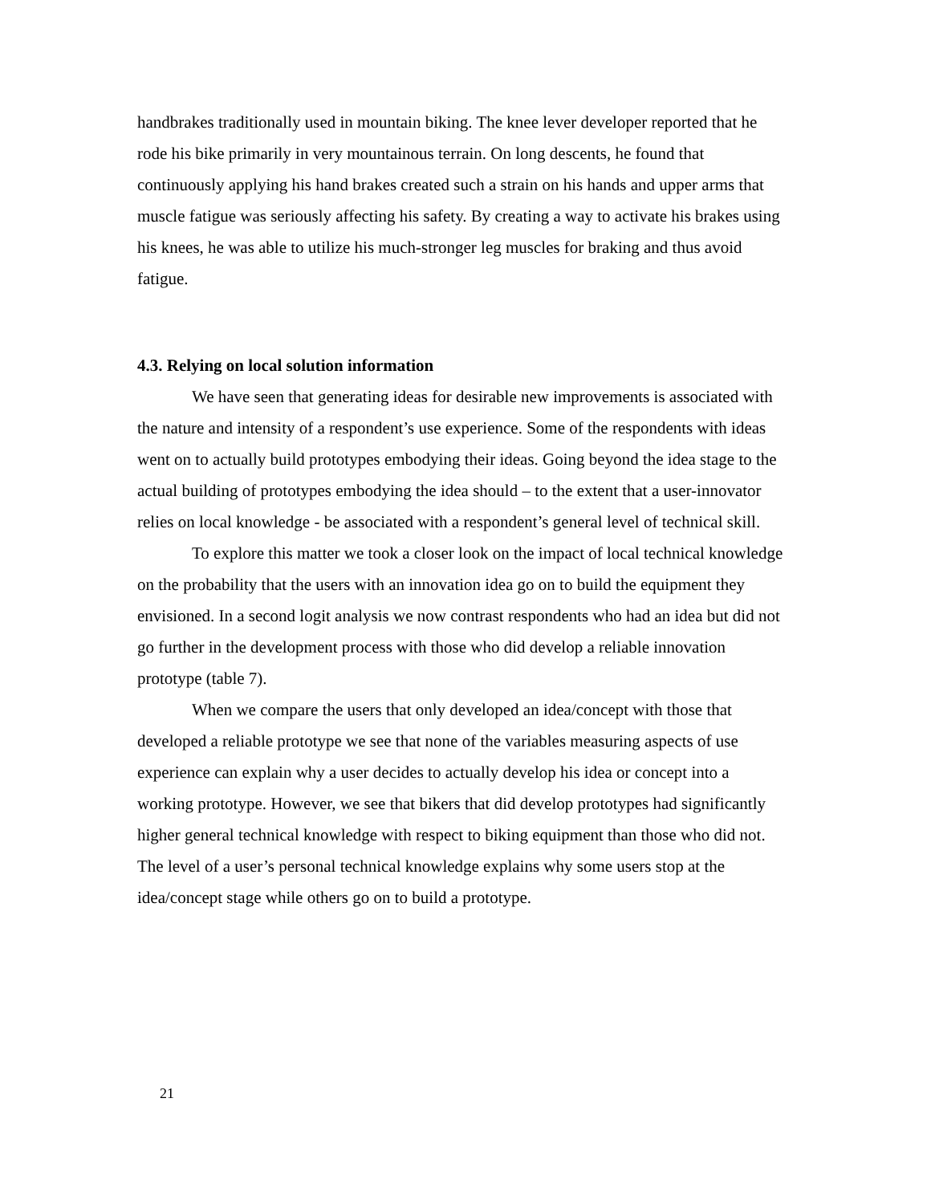handbrakes traditionally used in mountain biking. The knee lever developer reported that he rode his bike primarily in very mountainous terrain. On long descents, he found that continuously applying his hand brakes created such a strain on his hands and upper arms that muscle fatigue was seriously affecting his safety. By creating a way to activate his brakes using his knees, he was able to utilize his much-stronger leg muscles for braking and thus avoid fatigue.
4.3. Relying on local solution information
We have seen that generating ideas for desirable new improvements is associated with the nature and intensity of a respondent’s use experience. Some of the respondents with ideas went on to actually build prototypes embodying their ideas. Going beyond the idea stage to the actual building of prototypes embodying the idea should – to the extent that a user-innovator relies on local knowledge - be associated with a respondent’s general level of technical skill.
To explore this matter we took a closer look on the impact of local technical knowledge on the probability that the users with an innovation idea go on to build the equipment they envisioned. In a second logit analysis we now contrast respondents who had an idea but did not go further in the development process with those who did develop a reliable innovation prototype (table 7).
When we compare the users that only developed an idea/concept with those that developed a reliable prototype we see that none of the variables measuring aspects of use experience can explain why a user decides to actually develop his idea or concept into a working prototype. However, we see that bikers that did develop prototypes had significantly higher general technical knowledge with respect to biking equipment than those who did not. The level of a user’s personal technical knowledge explains why some users stop at the idea/concept stage while others go on to build a prototype.
21